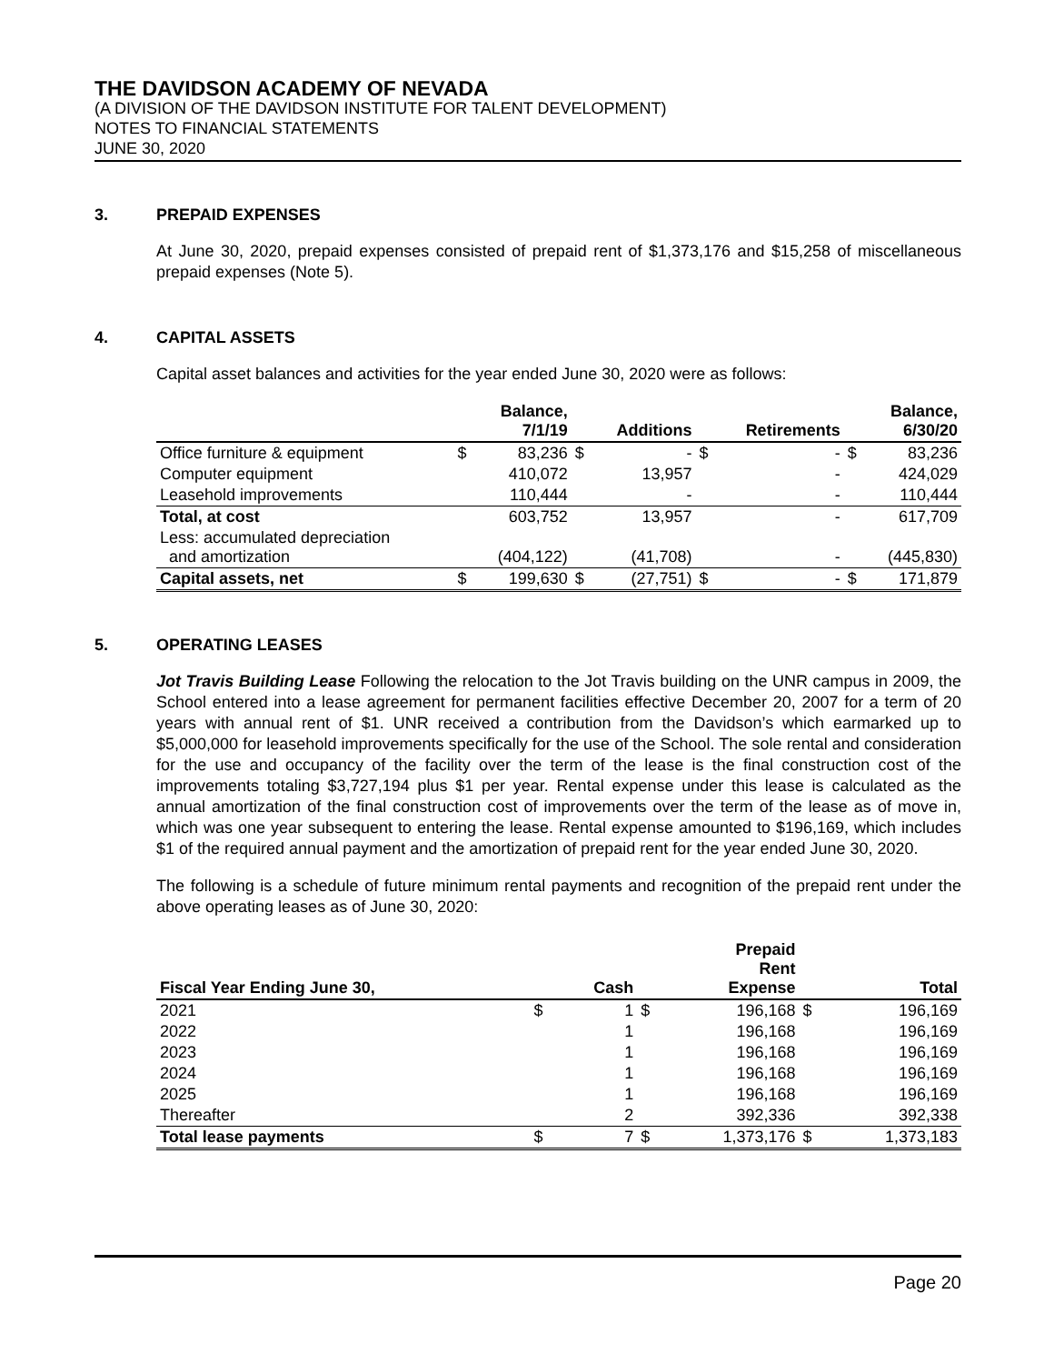THE DAVIDSON ACADEMY OF NEVADA
(A DIVISION OF THE DAVIDSON INSTITUTE FOR TALENT DEVELOPMENT)
NOTES TO FINANCIAL STATEMENTS
JUNE 30, 2020
3. PREPAID EXPENSES
At June 30, 2020, prepaid expenses consisted of prepaid rent of $1,373,176 and $15,258 of miscellaneous prepaid expenses (Note 5).
4. CAPITAL ASSETS
Capital asset balances and activities for the year ended June 30, 2020 were as follows:
| | | Balance, 7/1/19 | | Additions | | Retirements | | Balance, 6/30/20 |
| --- | --- | --- | --- | --- | --- | --- | --- | --- |
| Office furniture & equipment | $ | 83,236 | $ | - | $ | - | $ | 83,236 |
| Computer equipment | | 410,072 | | 13,957 | | - | | 424,029 |
| Leasehold improvements | | 110,444 | | - | | - | | 110,444 |
| Total, at cost | | 603,752 | | 13,957 | | - | | 617,709 |
| Less: accumulated depreciation and amortization | | (404,122) | | (41,708) | | - | | (445,830) |
| Capital assets, net | $ | 199,630 | $ | (27,751) | $ | - | $ | 171,879 |
5. OPERATING LEASES
Jot Travis Building Lease Following the relocation to the Jot Travis building on the UNR campus in 2009, the School entered into a lease agreement for permanent facilities effective December 20, 2007 for a term of 20 years with annual rent of $1. UNR received a contribution from the Davidson’s which earmarked up to $5,000,000 for leasehold improvements specifically for the use of the School. The sole rental and consideration for the use and occupancy of the facility over the term of the lease is the final construction cost of the improvements totaling $3,727,194 plus $1 per year. Rental expense under this lease is calculated as the annual amortization of the final construction cost of improvements over the term of the lease as of move in, which was one year subsequent to entering the lease. Rental expense amounted to $196,169, which includes $1 of the required annual payment and the amortization of prepaid rent for the year ended June 30, 2020.
The following is a schedule of future minimum rental payments and recognition of the prepaid rent under the above operating leases as of June 30, 2020:
| Fiscal Year Ending June 30, | | Cash | | Prepaid Rent Expense | | Total |
| --- | --- | --- | --- | --- | --- | --- |
| 2021 | $ | 1 | $ | 196,168 | $ | 196,169 |
| 2022 | | 1 | | 196,168 | | 196,169 |
| 2023 | | 1 | | 196,168 | | 196,169 |
| 2024 | | 1 | | 196,168 | | 196,169 |
| 2025 | | 1 | | 196,168 | | 196,169 |
| Thereafter | | 2 | | 392,336 | | 392,338 |
| Total lease payments | $ | 7 | $ | 1,373,176 | $ | 1,373,183 |
Page 20